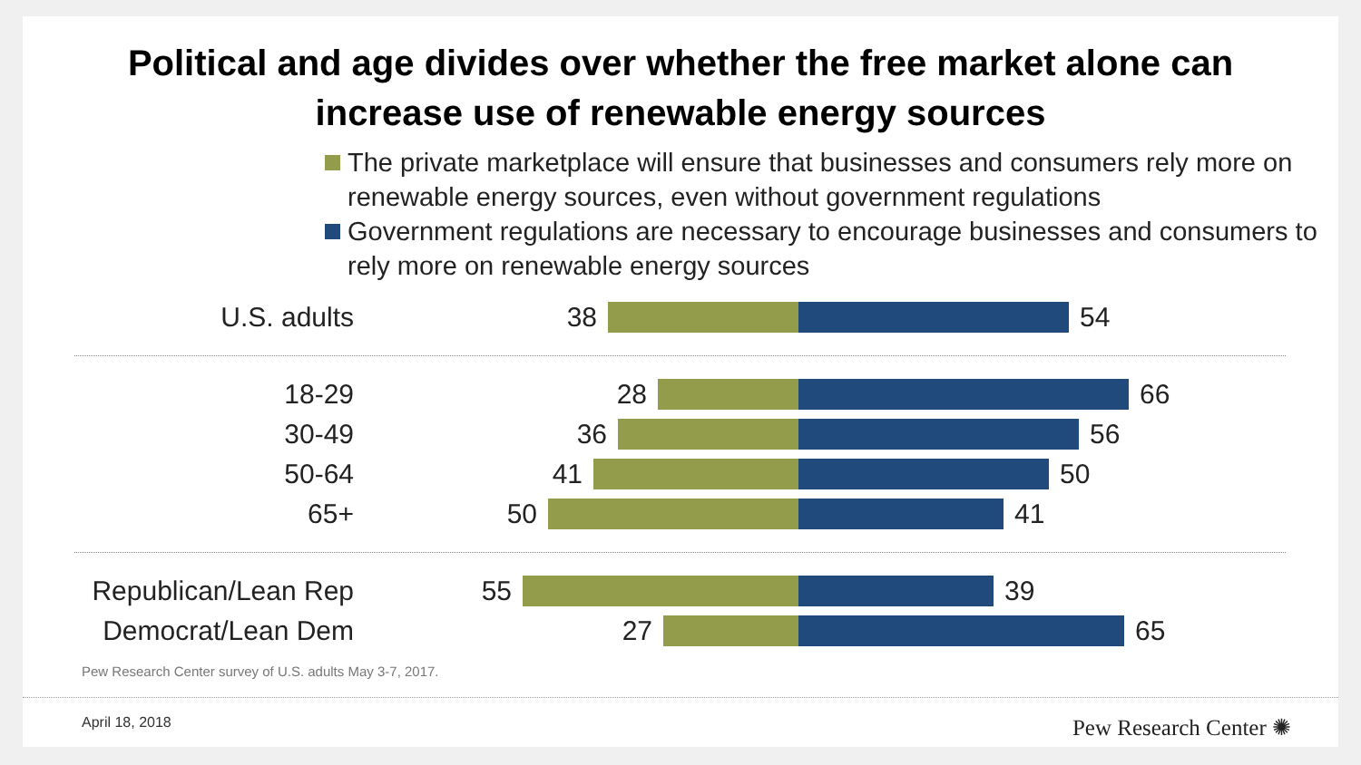Political and age divides over whether the free market alone can
increase use of renewable energy sources
The private marketplace will ensure that businesses and consumers rely more on renewable energy sources, even without government regulations
Government regulations are necessary to encourage businesses and consumers to rely more on renewable energy sources
U.S. adults 38 54
18-29 28 66
30-49 36 56
50-64 41 50
65+ 50 41
Republican/Lean Rep 55 39
Democrat/Lean Dem 27 65
Pew Research Center survey of U.S. adults May 3-7, 2017.
April 18, 2018
Pew Research Center ✺